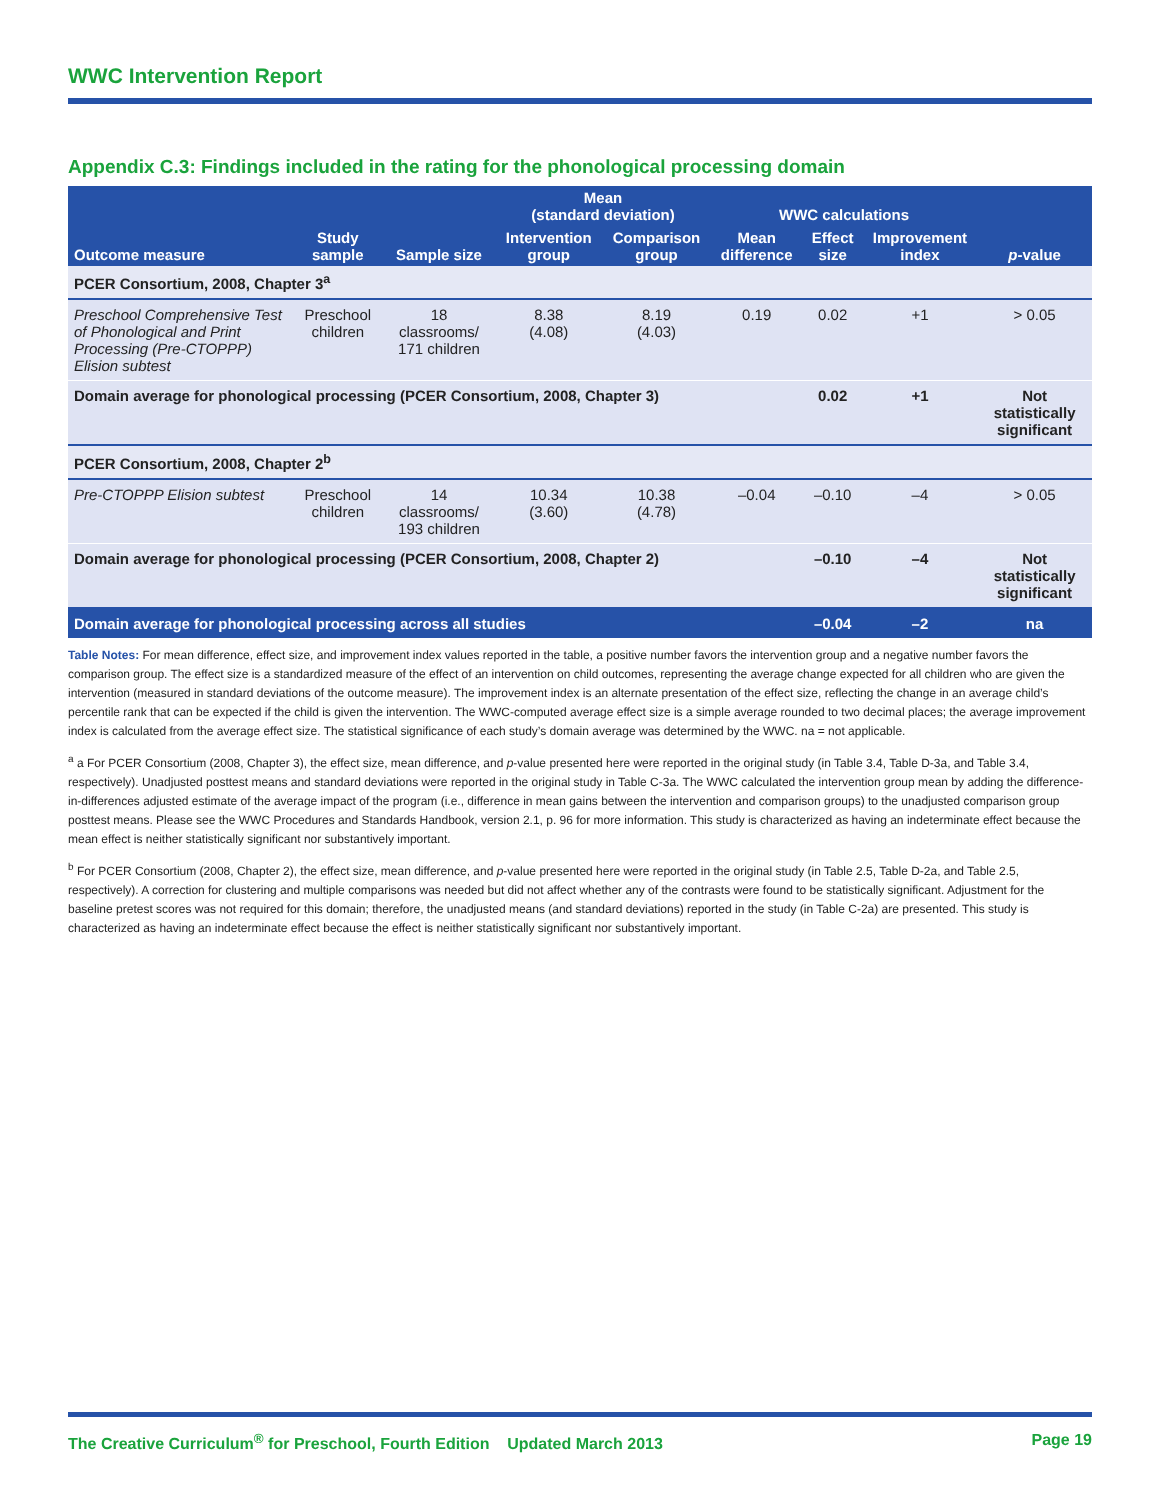WWC Intervention Report
Appendix C.3: Findings included in the rating for the phonological processing domain
| | | | Mean (standard deviation) | | WWC calculations | | | |
| --- | --- | --- | --- | --- | --- | --- | --- | --- |
| Outcome measure | Study sample | Sample size | Intervention group | Comparison group | Mean difference | Effect size | Improvement index | p -value |
| PCER Consortium, 2008, Chapter 3<sup>a</sup> | | | | | | | | |
| Preschool Comprehensive Test of Phonological and Print Processing (Pre-CTOPPP) Elision subtest | Preschool children | 18 classrooms/ 171 children | 8.38 (4.08) | 8.19 (4.03) | 0.19 | 0.02 | +1 | > 0.05 |
| Domain average for phonological processing (PCER Consortium, 2008, Chapter 3) | | | | | | 0.02 | +1 | Not statistically significant |
| PCER Consortium, 2008, Chapter 2<sup>b</sup> | | | | | | | | |
| Pre-CTOPPP Elision subtest | Preschool children | 14 classrooms/ 193 children | 10.34 (3.60) | 10.38 (4.78) | –0.04 | –0.10 | –4 | > 0.05 |
| Domain average for phonological processing (PCER Consortium, 2008, Chapter 2) | | | | | | –0.10 | –4 | Not statistically significant |
| Domain average for phonological processing across all studies | | | | | | –0.04 | –2 | na |
Table Notes: For mean difference, effect size, and improvement index values reported in the table, a positive number favors the intervention group and a negative number favors the comparison group. The effect size is a standardized measure of the effect of an intervention on child outcomes, representing the average change expected for all children who are given the intervention (measured in standard deviations of the outcome measure). The improvement index is an alternate presentation of the effect size, reflecting the change in an average child’s percentile rank that can be expected if the child is given the intervention. The WWC-computed average effect size is a simple average rounded to two decimal places; the average improvement index is calculated from the average effect size. The statistical significance of each study’s domain average was determined by the WWC. na = not applicable.
<sup>a</sup> a For PCER Consortium (2008, Chapter 3), the effect size, mean difference, and p-value presented here were reported in the original study (in Table 3.4, Table D-3a, and Table 3.4, respectively). Unadjusted posttest means and standard deviations were reported in the original study in Table C-3a. The WWC calculated the intervention group mean by adding the difference-in-differences adjusted estimate of the average impact of the program (i.e., difference in mean gains between the intervention and comparison groups) to the unadjusted comparison group posttest means. Please see the WWC Procedures and Standards Handbook, version 2.1, p. 96 for more information. This study is characterized as having an indeterminate effect because the mean effect is neither statistically significant nor substantively important.
<sup>b</sup> For PCER Consortium (2008, Chapter 2), the effect size, mean difference, and p-value presented here were reported in the original study (in Table 2.5, Table D-2a, and Table 2.5, respectively). A correction for clustering and multiple comparisons was needed but did not affect whether any of the contrasts were found to be statistically significant. Adjustment for the baseline pretest scores was not required for this domain; therefore, the unadjusted means (and standard deviations) reported in the study (in Table C-2a) are presented. This study is characterized as having an indeterminate effect because the effect is neither statistically significant nor substantively important.
The Creative Curriculum<sup>®</sup> for Preschool, Fourth Edition Updated March 2013 Page 19